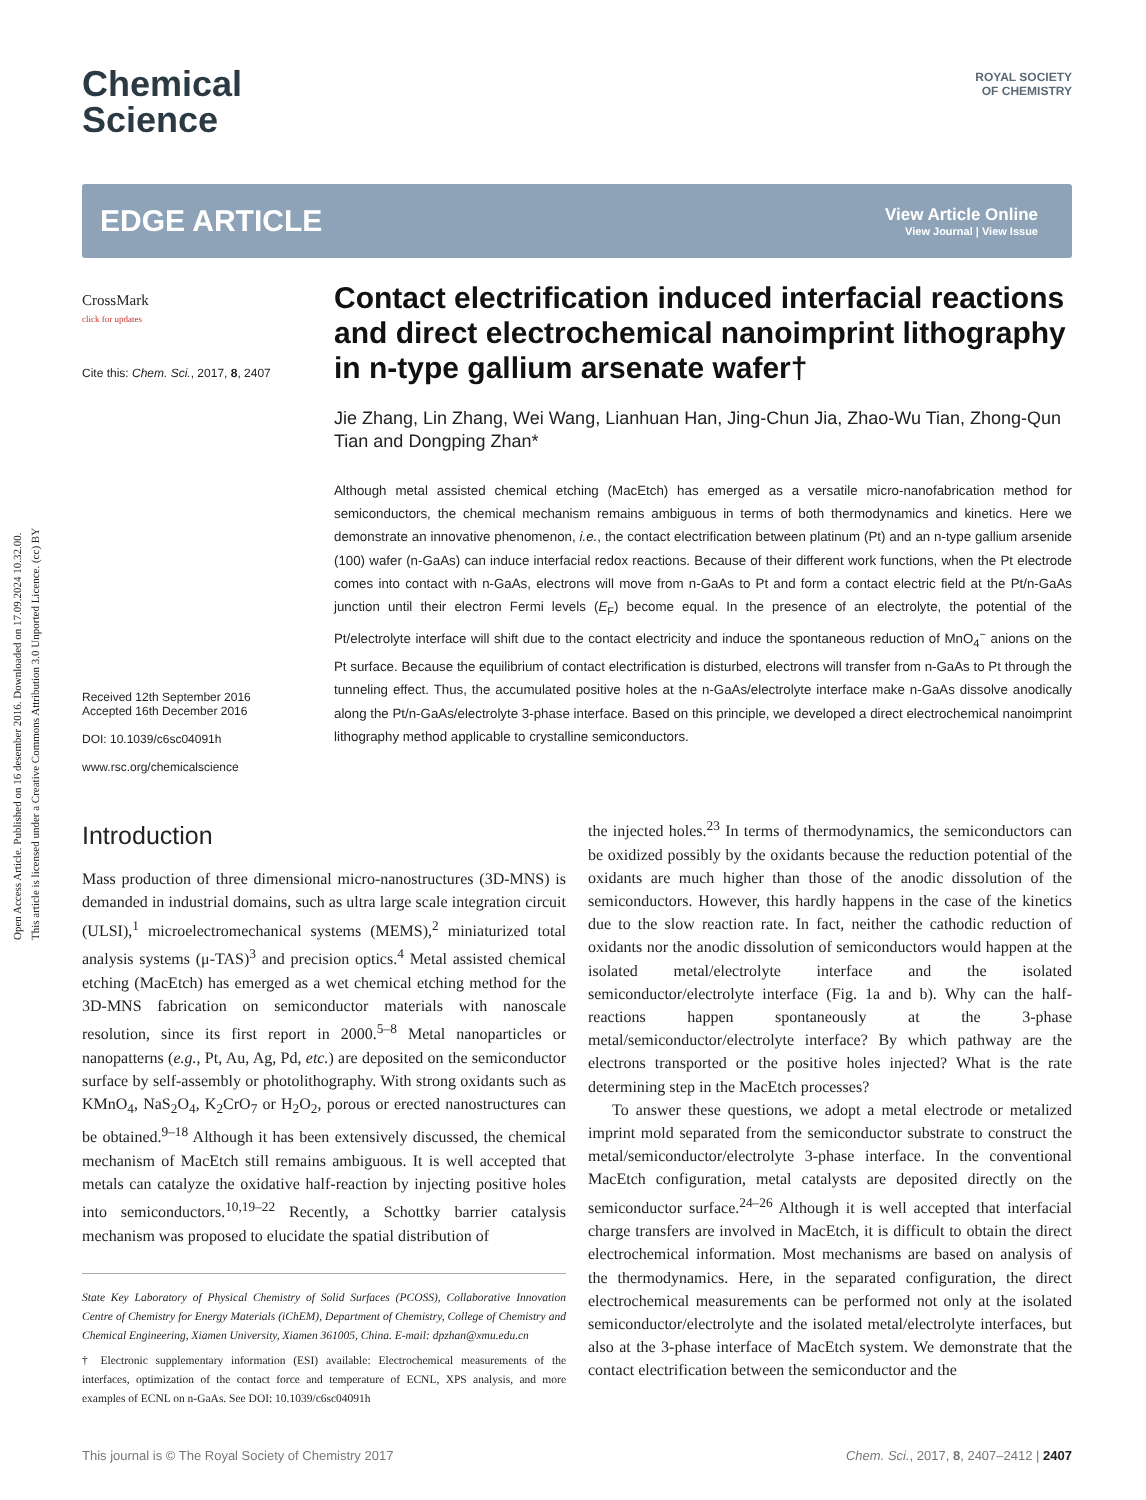Open Access Article. Published on 16 desember 2016. Downloaded on 17.09.2024 10.32.00.
This article is licensed under a Creative Commons Attribution 3.0 Unported Licence. (cc) BY
ROYAL SOCIETY
OF CHEMISTRY
Chemical
Science
EDGE ARTICLE
View Article Online
View Journal | View Issue
CrossMark
click for updates
Cite this: Chem. Sci., 2017, 8, 2407
Received 12th September 2016
Accepted 16th December 2016
DOI: 10.1039/c6sc04091h
www.rsc.org/chemicalscience
Contact electrification induced interfacial reactions and direct electrochemical nanoimprint lithography in n-type gallium arsenate wafer†
Jie Zhang, Lin Zhang, Wei Wang, Lianhuan Han, Jing-Chun Jia, Zhao-Wu Tian, Zhong-Qun Tian and Dongping Zhan*
Although metal assisted chemical etching (MacEtch) has emerged as a versatile micro-nanofabrication method for semiconductors, the chemical mechanism remains ambiguous in terms of both thermodynamics and kinetics. Here we demonstrate an innovative phenomenon, i.e., the contact electrification between platinum (Pt) and an n-type gallium arsenide (100) wafer (n-GaAs) can induce interfacial redox reactions. Because of their different work functions, when the Pt electrode comes into contact with n-GaAs, electrons will move from n-GaAs to Pt and form a contact electric field at the Pt/n-GaAs junction until their electron Fermi levels (E<sub>F</sub>) become equal. In the presence of an electrolyte, the potential of the Pt/electrolyte interface will shift due to the contact electricity and induce the spontaneous reduction of MnO<sub>4</sub><sup>−</sup> anions on the Pt surface. Because the equilibrium of contact electrification is disturbed, electrons will transfer from n-GaAs to Pt through the tunneling effect. Thus, the accumulated positive holes at the n-GaAs/electrolyte interface make n-GaAs dissolve anodically along the Pt/n-GaAs/electrolyte 3-phase interface. Based on this principle, we developed a direct electrochemical nanoimprint lithography method applicable to crystalline semiconductors.
Introduction
Mass production of three dimensional micro-nanostructures (3D-MNS) is demanded in industrial domains, such as ultra large scale integration circuit (ULSI),<sup>1</sup> microelectromechanical systems (MEMS),<sup>2</sup> miniaturized total analysis systems (μ-TAS)<sup>3</sup> and precision optics.<sup>4</sup> Metal assisted chemical etching (MacEtch) has emerged as a wet chemical etching method for the 3D-MNS fabrication on semiconductor materials with nanoscale resolution, since its first report in 2000.<sup>5–8</sup> Metal nanoparticles or nanopatterns (e.g., Pt, Au, Ag, Pd, etc.) are deposited on the semiconductor surface by self-assembly or photolithography. With strong oxidants such as KMnO<sub>4</sub>, NaS<sub>2</sub>O<sub>4</sub>, K<sub>2</sub>CrO<sub>7</sub> or H<sub>2</sub>O<sub>2</sub>, porous or erected nanostructures can be obtained.<sup>9–18</sup> Although it has been extensively discussed, the chemical mechanism of MacEtch still remains ambiguous. It is well accepted that metals can catalyze the oxidative half-reaction by injecting positive holes into semiconductors.<sup>10,19–22</sup> Recently, a Schottky barrier catalysis mechanism was proposed to elucidate the spatial distribution of
State Key Laboratory of Physical Chemistry of Solid Surfaces (PCOSS), Collaborative Innovation Centre of Chemistry for Energy Materials (iChEM), Department of Chemistry, College of Chemistry and Chemical Engineering, Xiamen University, Xiamen 361005, China. E-mail: dpzhan@xmu.edu.cn
† Electronic supplementary information (ESI) available: Electrochemical measurements of the interfaces, optimization of the contact force and temperature of ECNL, XPS analysis, and more examples of ECNL on n-GaAs. See DOI: 10.1039/c6sc04091h
the injected holes.<sup>23</sup> In terms of thermodynamics, the semiconductors can be oxidized possibly by the oxidants because the reduction potential of the oxidants are much higher than those of the anodic dissolution of the semiconductors. However, this hardly happens in the case of the kinetics due to the slow reaction rate. In fact, neither the cathodic reduction of oxidants nor the anodic dissolution of semiconductors would happen at the isolated metal/electrolyte interface and the isolated semiconductor/electrolyte interface (Fig. 1a and b). Why can the half-reactions happen spontaneously at the 3-phase metal/semiconductor/electrolyte interface? By which pathway are the electrons transported or the positive holes injected? What is the rate determining step in the MacEtch processes?
To answer these questions, we adopt a metal electrode or metalized imprint mold separated from the semiconductor substrate to construct the metal/semiconductor/electrolyte 3-phase interface. In the conventional MacEtch configuration, metal catalysts are deposited directly on the semiconductor surface.<sup>24–26</sup> Although it is well accepted that interfacial charge transfers are involved in MacEtch, it is difficult to obtain the direct electrochemical information. Most mechanisms are based on analysis of the thermodynamics. Here, in the separated configuration, the direct electrochemical measurements can be performed not only at the isolated semiconductor/electrolyte and the isolated metal/electrolyte interfaces, but also at the 3-phase interface of MacEtch system. We demonstrate that the contact electrification between the semiconductor and the
This journal is © The Royal Society of Chemistry 2017 Chem. Sci., 2017, 8, 2407–2412 | 2407